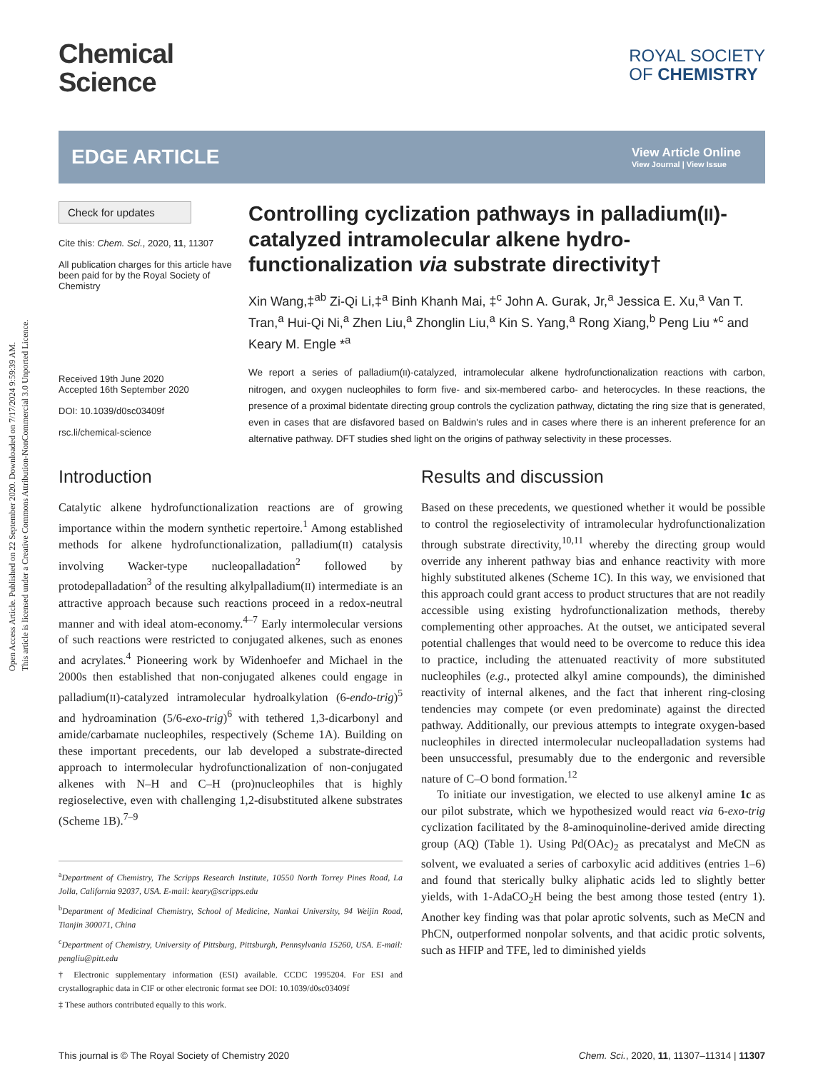Open Access Article. Published on 22 September 2020. Downloaded on 7/17/2024 9:59:39 AM.
This article is licensed under a Creative Commons Attribution-NonCommercial 3.0 Unported Licence.
Chemical
Science
ROYAL SOCIETY
OF CHEMISTRY
EDGE ARTICLE
View Article Online
View Journal | View Issue
Check for updates
Cite this: Chem. Sci., 2020, 11, 11307
All publication charges for this article have been paid for by the Royal Society of Chemistry
Received 19th June 2020
Accepted 16th September 2020
DOI: 10.1039/d0sc03409f
rsc.li/chemical-science
Controlling cyclization pathways in palladium(II)-catalyzed intramolecular alkene hydro-functionalization via substrate directivity†
Xin Wang,‡<sup>ab</sup> Zi-Qi Li,‡<sup>a</sup> Binh Khanh Mai, ‡<sup>c</sup> John A. Gurak, Jr,<sup>a</sup> Jessica E. Xu,<sup>a</sup> Van T. Tran,<sup>a</sup> Hui-Qi Ni,<sup>a</sup> Zhen Liu,<sup>a</sup> Zhonglin Liu,<sup>a</sup> Kin S. Yang,<sup>a</sup> Rong Xiang,<sup>b</sup> Peng Liu *<sup>c</sup> and Keary M. Engle *<sup>a</sup>
We report a series of palladium(II)-catalyzed, intramolecular alkene hydrofunctionalization reactions with carbon, nitrogen, and oxygen nucleophiles to form five- and six-membered carbo- and heterocycles. In these reactions, the presence of a proximal bidentate directing group controls the cyclization pathway, dictating the ring size that is generated, even in cases that are disfavored based on Baldwin's rules and in cases where there is an inherent preference for an alternative pathway. DFT studies shed light on the origins of pathway selectivity in these processes.
Introduction
Catalytic alkene hydrofunctionalization reactions are of growing importance within the modern synthetic repertoire.<sup>1</sup> Among established methods for alkene hydrofunctionalization, palladium(II) catalysis involving Wacker-type nucleopalladation<sup>2</sup> followed by protodepalladation<sup>3</sup> of the resulting alkylpalladium(II) intermediate is an attractive approach because such reactions proceed in a redox-neutral manner and with ideal atom-economy.<sup>4–7</sup> Early intermolecular versions of such reactions were restricted to conjugated alkenes, such as enones and acrylates.<sup>4</sup> Pioneering work by Widenhoefer and Michael in the 2000s then established that non-conjugated alkenes could engage in palladium(II)-catalyzed intramolecular hydroalkylation (6-endo-trig)<sup>5</sup> and hydroamination (5/6-exo-trig)<sup>6</sup> with tethered 1,3-dicarbonyl and amide/carbamate nucleophiles, respectively (Scheme 1A). Building on these important precedents, our lab developed a substrate-directed approach to intermolecular hydrofunctionalization of non-conjugated alkenes with N–H and C–H (pro)nucleophiles that is highly regioselective, even with challenging 1,2-disubstituted alkene substrates (Scheme 1B).<sup>7–9</sup>
<sup>a</sup> Department of Chemistry, The Scripps Research Institute, 10550 North Torrey Pines Road, La Jolla, California 92037, USA. E-mail: keary@scripps.edu
<sup>b</sup> Department of Medicinal Chemistry, School of Medicine, Nankai University, 94 Weijin Road, Tianjin 300071, China
<sup>c</sup> Department of Chemistry, University of Pittsburg, Pittsburgh, Pennsylvania 15260, USA. E-mail: pengliu@pitt.edu
† Electronic supplementary information (ESI) available. CCDC 1995204. For ESI and crystallographic data in CIF or other electronic format see DOI: 10.1039/d0sc03409f
‡ These authors contributed equally to this work.
Results and discussion
Based on these precedents, we questioned whether it would be possible to control the regioselectivity of intramolecular hydrofunctionalization through substrate directivity,<sup>10,11</sup> whereby the directing group would override any inherent pathway bias and enhance reactivity with more highly substituted alkenes (Scheme 1C). In this way, we envisioned that this approach could grant access to product structures that are not readily accessible using existing hydrofunctionalization methods, thereby complementing other approaches. At the outset, we anticipated several potential challenges that would need to be overcome to reduce this idea to practice, including the attenuated reactivity of more substituted nucleophiles (e.g., protected alkyl amine compounds), the diminished reactivity of internal alkenes, and the fact that inherent ring-closing tendencies may compete (or even predominate) against the directed pathway. Additionally, our previous attempts to integrate oxygen-based nucleophiles in directed intermolecular nucleopalladation systems had been unsuccessful, presumably due to the endergonic and reversible nature of C–O bond formation.<sup>12</sup>
To initiate our investigation, we elected to use alkenyl amine 1c as our pilot substrate, which we hypothesized would react via 6-exo-trig cyclization facilitated by the 8-aminoquinoline-derived amide directing group (AQ) (Table 1). Using Pd(OAc)<sub>2</sub> as precatalyst and MeCN as solvent, we evaluated a series of carboxylic acid additives (entries 1–6) and found that sterically bulky aliphatic acids led to slightly better yields, with 1-AdaCO<sub>2</sub>H being the best among those tested (entry 1). Another key finding was that polar aprotic solvents, such as MeCN and PhCN, outperformed nonpolar solvents, and that acidic protic solvents, such as HFIP and TFE, led to diminished yields
This journal is © The Royal Society of Chemistry 2020 Chem. Sci., 2020, 11, 11307–11314 | 11307